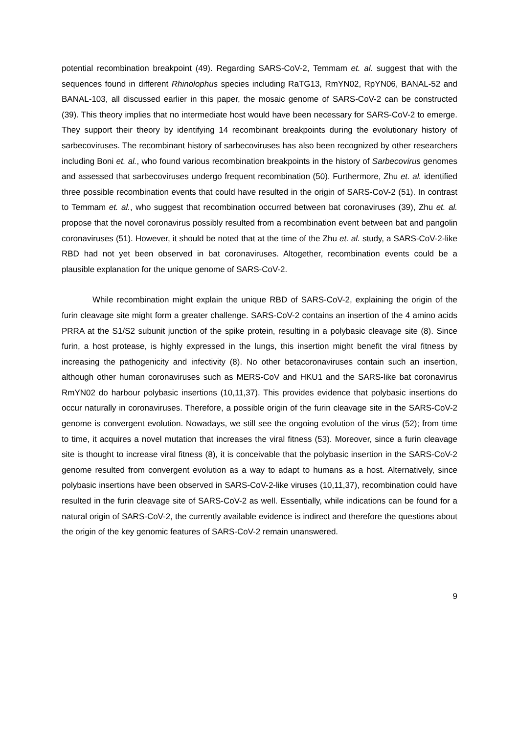potential recombination breakpoint (49). Regarding SARS-CoV-2, Temmam et. al. suggest that with the sequences found in different Rhinolophus species including RaTG13, RmYN02, RpYN06, BANAL-52 and BANAL-103, all discussed earlier in this paper, the mosaic genome of SARS-CoV-2 can be constructed (39). This theory implies that no intermediate host would have been necessary for SARS-CoV-2 to emerge. They support their theory by identifying 14 recombinant breakpoints during the evolutionary history of sarbecoviruses. The recombinant history of sarbecoviruses has also been recognized by other researchers including Boni et. al., who found various recombination breakpoints in the history of Sarbecovirus genomes and assessed that sarbecoviruses undergo frequent recombination (50). Furthermore, Zhu et. al. identified three possible recombination events that could have resulted in the origin of SARS-CoV-2 (51). In contrast to Temmam et. al., who suggest that recombination occurred between bat coronaviruses (39), Zhu et. al. propose that the novel coronavirus possibly resulted from a recombination event between bat and pangolin coronaviruses (51). However, it should be noted that at the time of the Zhu et. al. study, a SARS-CoV-2-like RBD had not yet been observed in bat coronaviruses. Altogether, recombination events could be a plausible explanation for the unique genome of SARS-CoV-2.
While recombination might explain the unique RBD of SARS-CoV-2, explaining the origin of the furin cleavage site might form a greater challenge. SARS-CoV-2 contains an insertion of the 4 amino acids PRRA at the S1/S2 subunit junction of the spike protein, resulting in a polybasic cleavage site (8). Since furin, a host protease, is highly expressed in the lungs, this insertion might benefit the viral fitness by increasing the pathogenicity and infectivity (8). No other betacoronaviruses contain such an insertion, although other human coronaviruses such as MERS-CoV and HKU1 and the SARS-like bat coronavirus RmYN02 do harbour polybasic insertions (10,11,37). This provides evidence that polybasic insertions do occur naturally in coronaviruses. Therefore, a possible origin of the furin cleavage site in the SARS-CoV-2 genome is convergent evolution. Nowadays, we still see the ongoing evolution of the virus (52); from time to time, it acquires a novel mutation that increases the viral fitness (53). Moreover, since a furin cleavage site is thought to increase viral fitness (8), it is conceivable that the polybasic insertion in the SARS-CoV-2 genome resulted from convergent evolution as a way to adapt to humans as a host. Alternatively, since polybasic insertions have been observed in SARS-CoV-2-like viruses (10,11,37), recombination could have resulted in the furin cleavage site of SARS-CoV-2 as well. Essentially, while indications can be found for a natural origin of SARS-CoV-2, the currently available evidence is indirect and therefore the questions about the origin of the key genomic features of SARS-CoV-2 remain unanswered.
9